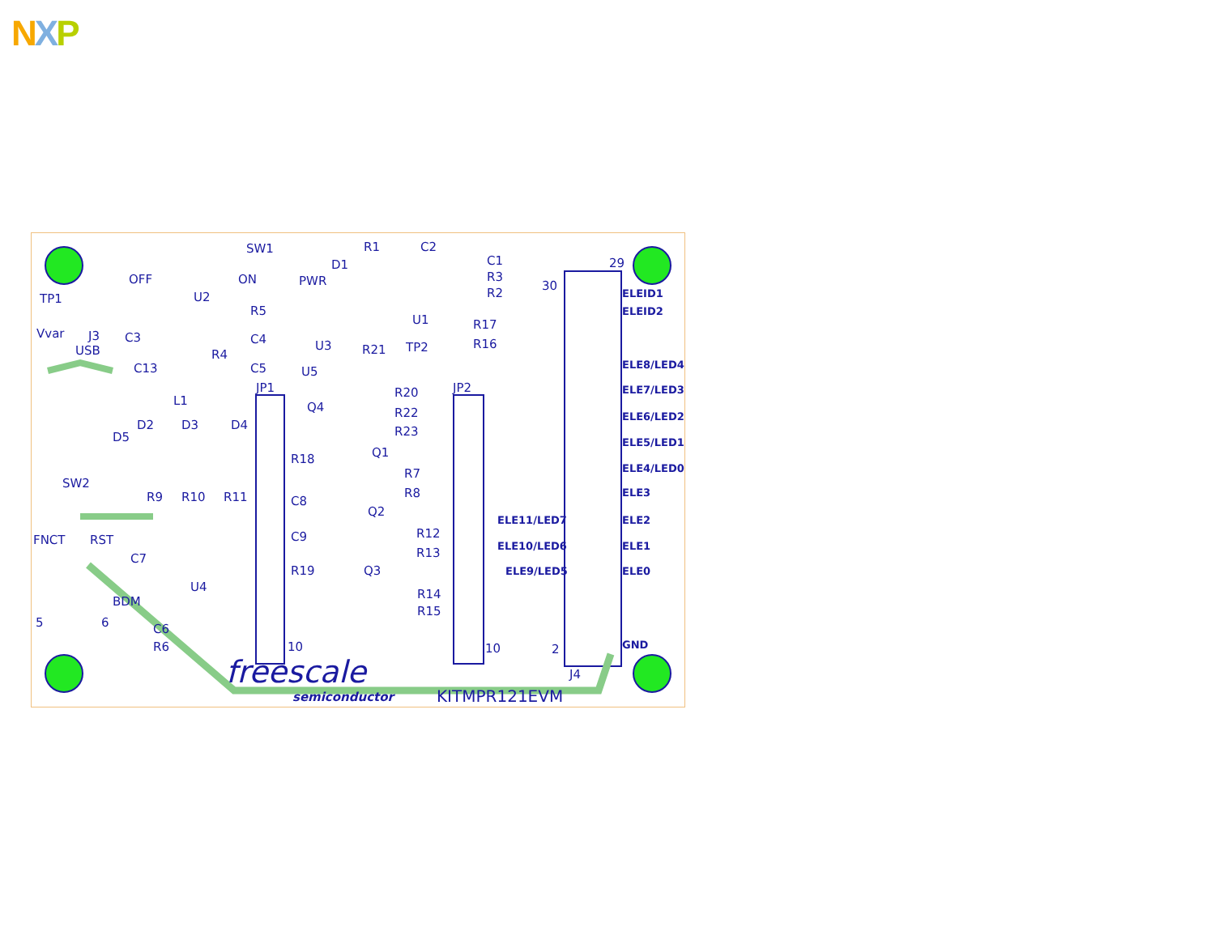NXP
SW1
OFF ON
D1
PWR
R1 C2
C1
R3
R2
TP1
Vvar
U2
R5
U1 R17
R16
30
29
J3
USB
C3
R4
C4 U3 R21 TP2
C13 C5 U5
JP1 JP2
R20
R22
R23
L1 Q4
D2 D3 D4
D5
Q1
R18
R7
R8
SW2
R9 R10 R11 C8
Q2
FNCT RST C9 R12
R13
C7
R19 Q3
U4
BDM
R14
R15
C6
R6
5 6
10 10 2
J4
ELEID1
ELEID2
ELE8/LED4
ELE7/LED3
ELE6/LED2
ELE5/LED1
ELE4/LED0
ELE3
ELE11/LED7 ELE2
ELE10/LED6 ELE1
ELE9/LED5 ELE0
GND
freescale
semiconductor KITMPR121EVM